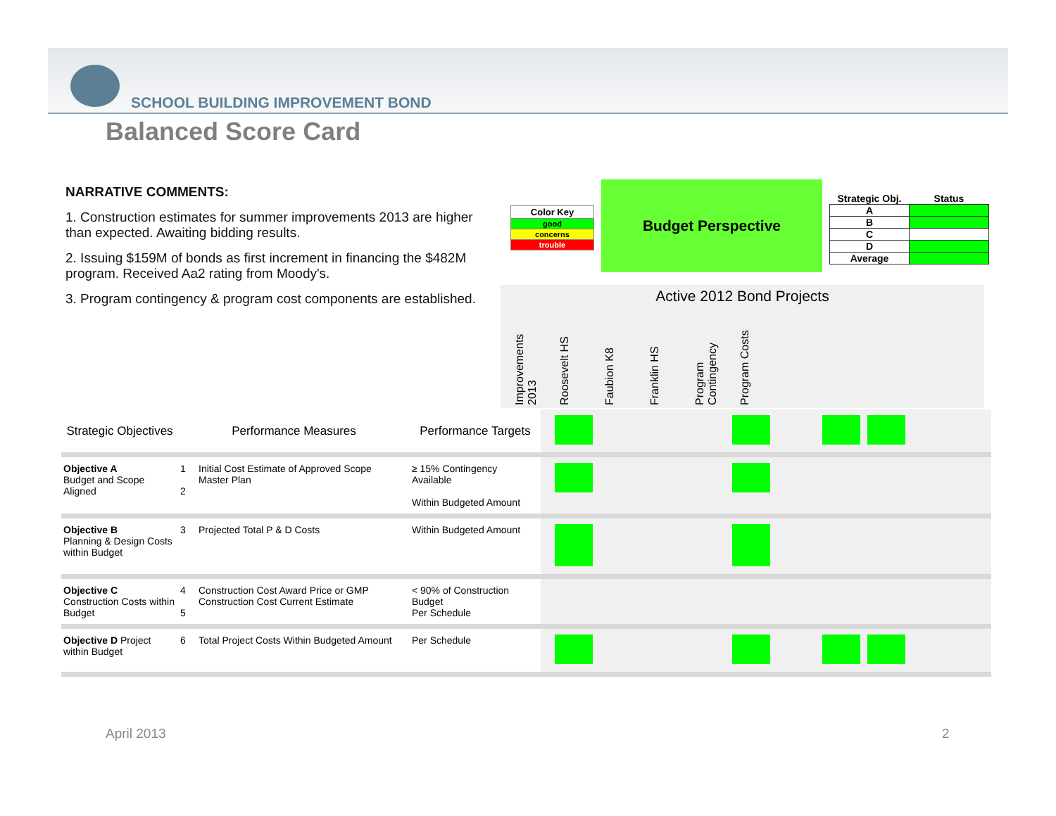SCHOOL BUILDING IMPROVEMENT BOND
Balanced Score Card
NARRATIVE COMMENTS:
1. Construction estimates for summer improvements 2013 are higher than expected. Awaiting bidding results.
2. Issuing $159M of bonds as first increment in financing the $482M program. Received Aa2 rating from Moody's.
3. Program contingency & program cost components are established.
| Color Key |
| good |
| concerns |
| trouble |
Budget Perspective
| Strategic Obj. | Status |
| --- | --- |
| A | |
| B | |
| C | |
| D | |
| Average | |
Active 2012 Bond Projects
Improvements 2013
Roosevelt HS
Faubion K8
Franklin HS
Program Contingency
Program Costs
| Strategic Objectives | Performance Measures | | Performance Targets | |
| Objective A Budget and Scope Aligned | 1 2 | Initial Cost Estimate of Approved Scope Master Plan | ≥ 15% Contingency Available Within Budgeted Amount | |
| Objective B Planning & Design Costs within Budget | 3 | Projected Total P & D Costs | Within Budgeted Amount | |
| Objective C Construction Costs within Budget | 4 5 | Construction Cost Award Price or GMP Construction Cost Current Estimate | < 90% of Construction Budget Per Schedule | |
| Objective D Project within Budget | 6 | Total Project Costs Within Budgeted Amount | Per Schedule | |
April 2013 2